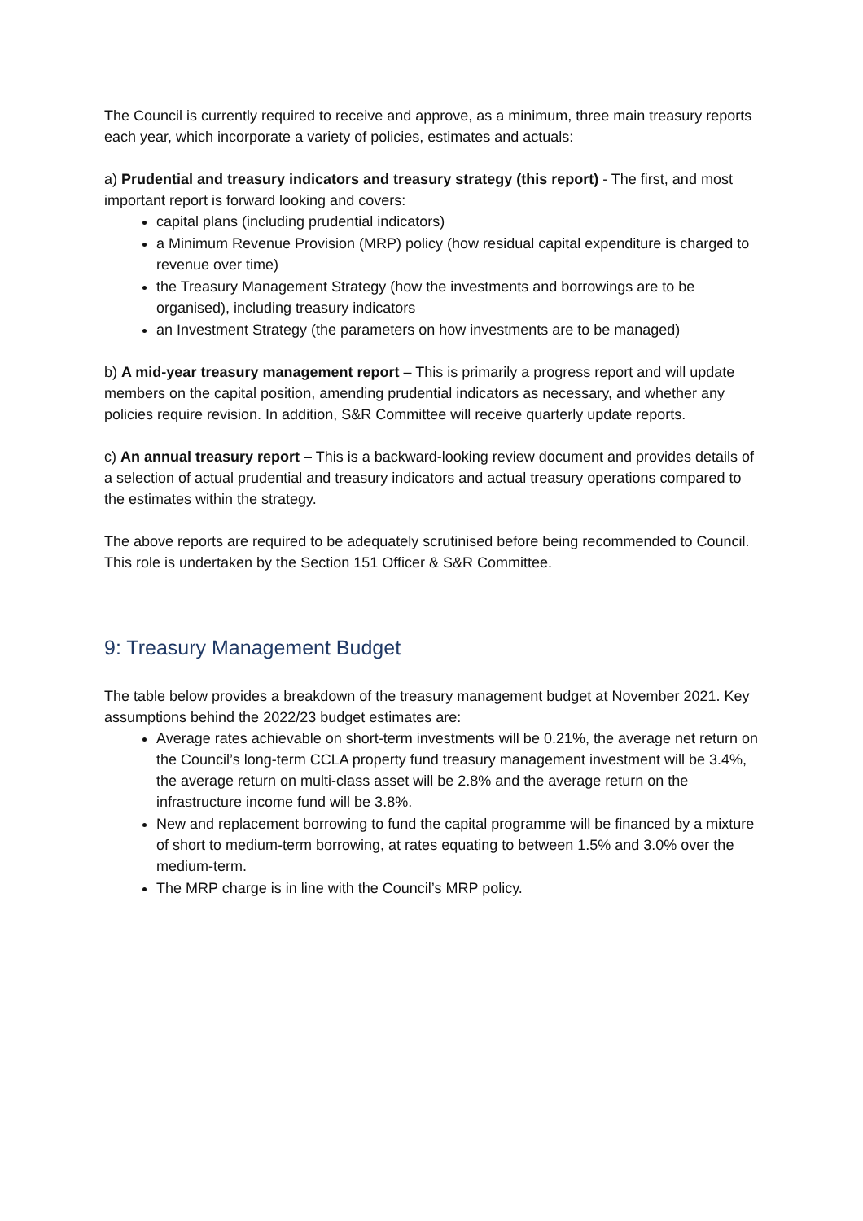The Council is currently required to receive and approve, as a minimum, three main treasury reports each year, which incorporate a variety of policies, estimates and actuals:
a) Prudential and treasury indicators and treasury strategy (this report) - The first, and most important report is forward looking and covers:
capital plans (including prudential indicators)
a Minimum Revenue Provision (MRP) policy (how residual capital expenditure is charged to revenue over time)
the Treasury Management Strategy (how the investments and borrowings are to be organised), including treasury indicators
an Investment Strategy (the parameters on how investments are to be managed)
b) A mid-year treasury management report – This is primarily a progress report and will update members on the capital position, amending prudential indicators as necessary, and whether any policies require revision. In addition, S&R Committee will receive quarterly update reports.
c) An annual treasury report – This is a backward-looking review document and provides details of a selection of actual prudential and treasury indicators and actual treasury operations compared to the estimates within the strategy.
The above reports are required to be adequately scrutinised before being recommended to Council. This role is undertaken by the Section 151 Officer & S&R Committee.
9: Treasury Management Budget
The table below provides a breakdown of the treasury management budget at November 2021. Key assumptions behind the 2022/23 budget estimates are:
Average rates achievable on short-term investments will be 0.21%, the average net return on the Council’s long-term CCLA property fund treasury management investment will be 3.4%, the average return on multi-class asset will be 2.8% and the average return on the infrastructure income fund will be 3.8%.
New and replacement borrowing to fund the capital programme will be financed by a mixture of short to medium-term borrowing, at rates equating to between 1.5% and 3.0% over the medium-term.
The MRP charge is in line with the Council’s MRP policy.